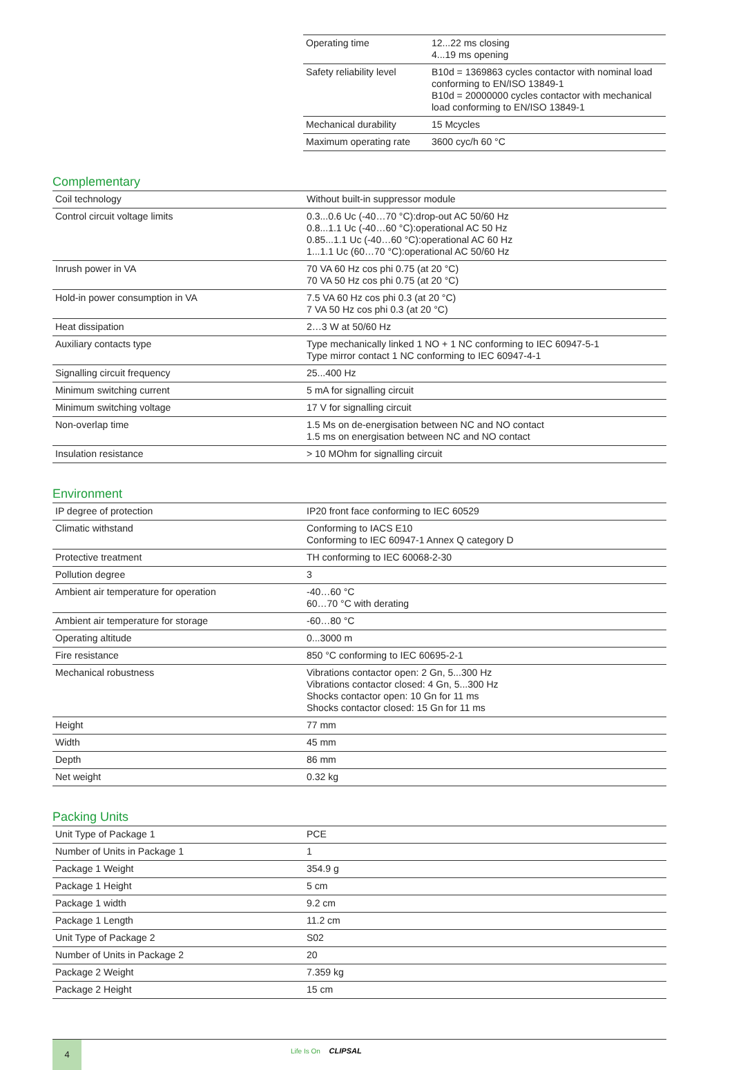| Operating time | 12...22 ms closing 4...19 ms opening |
| Safety reliability level | B10d = 1369863 cycles contactor with nominal load conforming to EN/ISO 13849-1 B10d = 20000000 cycles contactor with mechanical load conforming to EN/ISO 13849-1 |
| Mechanical durability | 15 Mcycles |
| Maximum operating rate | 3600 cyc/h 60 °C |
Complementary
| Coil technology | Without built-in suppressor module |
| Control circuit voltage limits | 0.3...0.6 Uc (-40…70 °C):drop-out AC 50/60 Hz 0.8...1.1 Uc (-40…60 °C):operational AC 50 Hz 0.85...1.1 Uc (-40…60 °C):operational AC 60 Hz 1...1.1 Uc (60…70 °C):operational AC 50/60 Hz |
| Inrush power in VA | 70 VA 60 Hz cos phi 0.75 (at 20 °C) 70 VA 50 Hz cos phi 0.75 (at 20 °C) |
| Hold-in power consumption in VA | 7.5 VA 60 Hz cos phi 0.3 (at 20 °C) 7 VA 50 Hz cos phi 0.3 (at 20 °C) |
| Heat dissipation | 2…3 W at 50/60 Hz |
| Auxiliary contacts type | Type mechanically linked 1 NO + 1 NC conforming to IEC 60947-5-1 Type mirror contact 1 NC conforming to IEC 60947-4-1 |
| Signalling circuit frequency | 25...400 Hz |
| Minimum switching current | 5 mA for signalling circuit |
| Minimum switching voltage | 17 V for signalling circuit |
| Non-overlap time | 1.5 Ms on de-energisation between NC and NO contact 1.5 ms on energisation between NC and NO contact |
| Insulation resistance | > 10 MOhm for signalling circuit |
Environment
| IP degree of protection | IP20 front face conforming to IEC 60529 |
| Climatic withstand | Conforming to IACS E10 Conforming to IEC 60947-1 Annex Q category D |
| Protective treatment | TH conforming to IEC 60068-2-30 |
| Pollution degree | 3 |
| Ambient air temperature for operation | -40…60 °C 60…70 °C with derating |
| Ambient air temperature for storage | -60…80 °C |
| Operating altitude | 0...3000 m |
| Fire resistance | 850 °C conforming to IEC 60695-2-1 |
| Mechanical robustness | Vibrations contactor open: 2 Gn, 5...300 Hz Vibrations contactor closed: 4 Gn, 5...300 Hz Shocks contactor open: 10 Gn for 11 ms Shocks contactor closed: 15 Gn for 11 ms |
| Height | 77 mm |
| Width | 45 mm |
| Depth | 86 mm |
| Net weight | 0.32 kg |
Packing Units
| Unit Type of Package 1 | PCE |
| Number of Units in Package 1 | 1 |
| Package 1 Weight | 354.9 g |
| Package 1 Height | 5 cm |
| Package 1 width | 9.2 cm |
| Package 1 Length | 11.2 cm |
| Unit Type of Package 2 | S02 |
| Number of Units in Package 2 | 20 |
| Package 2 Weight | 7.359 kg |
| Package 2 Height | 15 cm |
4
Life Is On CLIPSAL